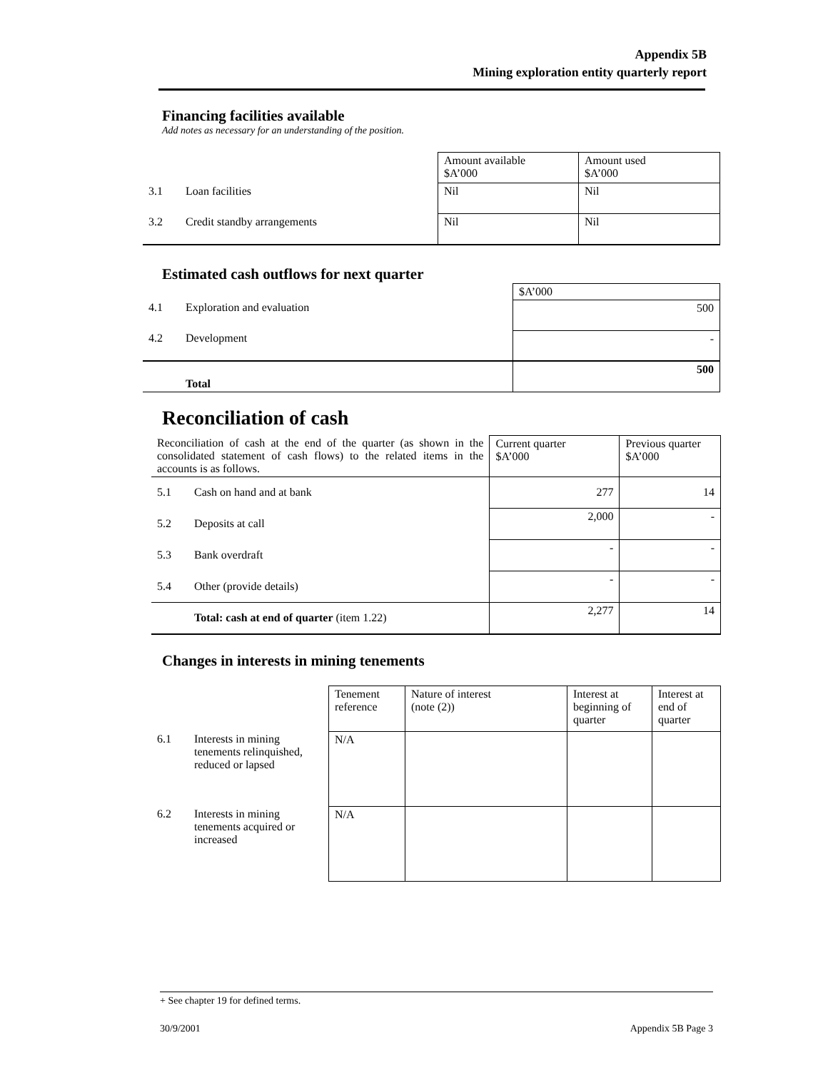Appendix 5B
Mining exploration entity quarterly report
Financing facilities available
Add notes as necessary for an understanding of the position.
| | | Amount available $A’000 | Amount used $A’000 |
| 3.1 | Loan facilities | Nil | Nil |
| 3.2 | Credit standby arrangements | Nil | Nil |
Estimated cash outflows for next quarter
| | | $A’000 |
| 4.1 | Exploration and evaluation | 500 |
| 4.2 | Development | - |
| | Total | 500 |
Reconciliation of cash
| Reconciliation of cash at the end of the quarter (as shown in the consolidated statement of cash flows) to the related items in the accounts is as follows. | | Current quarter $A’000 | Previous quarter $A’000 |
| 5.1 | Cash on hand and at bank | 277 | 14 |
| 5.2 | Deposits at call | 2,000 | - |
| 5.3 | Bank overdraft | - | - |
| 5.4 | Other (provide details) | - | - |
| | Total: cash at end of quarter (item 1.22) | 2,277 | 14 |
Changes in interests in mining tenements
| | | Tenement reference | Nature of interest (note (2)) | Interest at beginning of quarter | Interest at end of quarter |
| 6.1 | Interests in mining tenements relinquished, reduced or lapsed | N/A | | | |
| 6.2 | Interests in mining tenements acquired or increased | N/A | | | |
+ See chapter 19 for defined terms.
30/9/2001 Appendix 5B Page 3